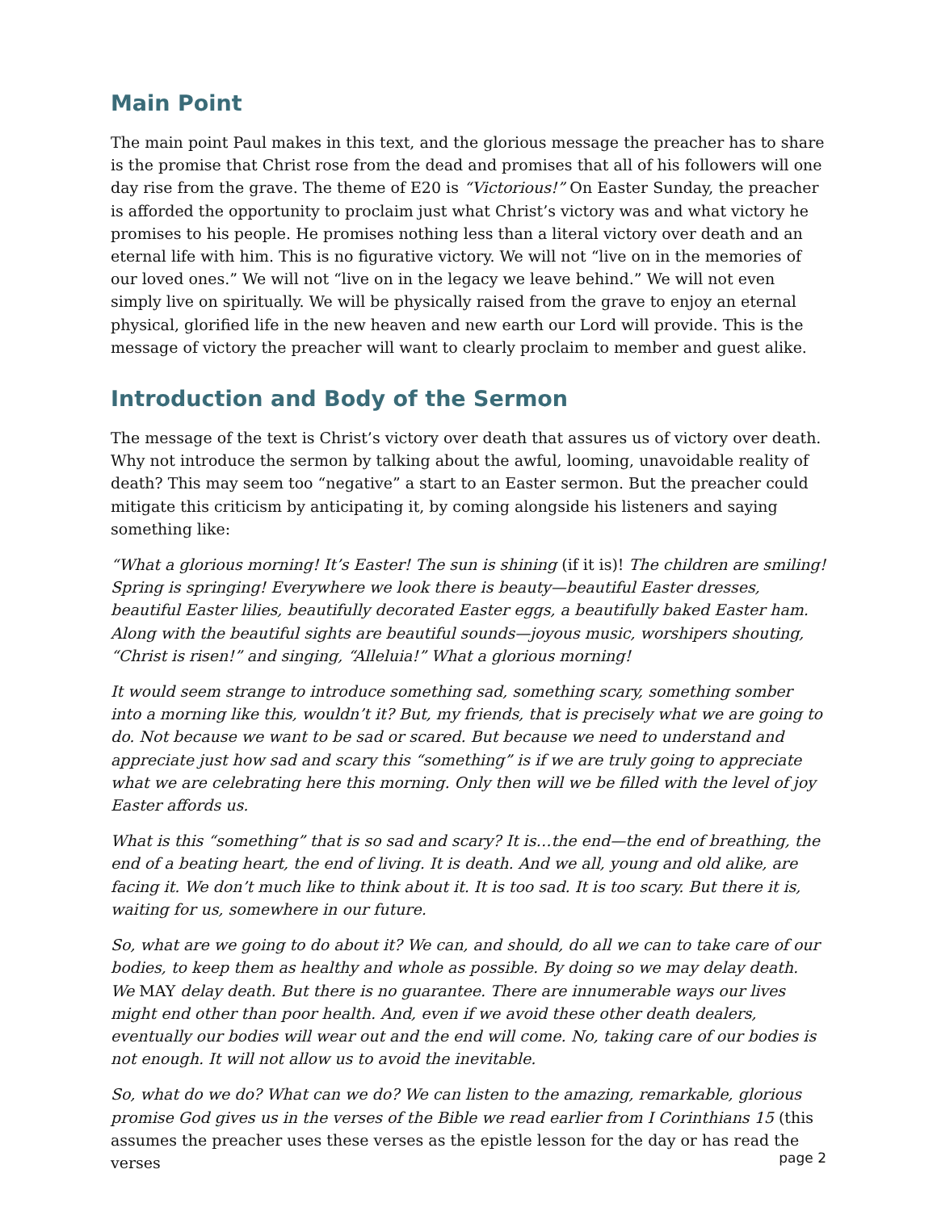Main Point
The main point Paul makes in this text, and the glorious message the preacher has to share is the promise that Christ rose from the dead and promises that all of his followers will one day rise from the grave. The theme of E20 is “Victorious!” On Easter Sunday, the preacher is afforded the opportunity to proclaim just what Christ’s victory was and what victory he promises to his people. He promises nothing less than a literal victory over death and an eternal life with him. This is no figurative victory. We will not “live on in the memories of our loved ones.” We will not “live on in the legacy we leave behind.” We will not even simply live on spiritually. We will be physically raised from the grave to enjoy an eternal physical, glorified life in the new heaven and new earth our Lord will provide. This is the message of victory the preacher will want to clearly proclaim to member and guest alike.
Introduction and Body of the Sermon
The message of the text is Christ’s victory over death that assures us of victory over death. Why not introduce the sermon by talking about the awful, looming, unavoidable reality of death? This may seem too “negative” a start to an Easter sermon. But the preacher could mitigate this criticism by anticipating it, by coming alongside his listeners and saying something like:
“What a glorious morning! It’s Easter! The sun is shining (if it is)! The children are smiling! Spring is springing! Everywhere we look there is beauty—beautiful Easter dresses, beautiful Easter lilies, beautifully decorated Easter eggs, a beautifully baked Easter ham. Along with the beautiful sights are beautiful sounds—joyous music, worshipers shouting, “Christ is risen!” and singing, “Alleluia!” What a glorious morning!
It would seem strange to introduce something sad, something scary, something somber into a morning like this, wouldn’t it? But, my friends, that is precisely what we are going to do. Not because we want to be sad or scared. But because we need to understand and appreciate just how sad and scary this “something” is if we are truly going to appreciate what we are celebrating here this morning. Only then will we be filled with the level of joy Easter affords us.
What is this “something” that is so sad and scary? It is…the end—the end of breathing, the end of a beating heart, the end of living. It is death. And we all, young and old alike, are facing it. We don’t much like to think about it. It is too sad. It is too scary. But there it is, waiting for us, somewhere in our future.
So, what are we going to do about it? We can, and should, do all we can to take care of our bodies, to keep them as healthy and whole as possible. By doing so we may delay death. We MAY delay death. But there is no guarantee. There are innumerable ways our lives might end other than poor health. And, even if we avoid these other death dealers, eventually our bodies will wear out and the end will come. No, taking care of our bodies is not enough. It will not allow us to avoid the inevitable.
So, what do we do? What can we do? We can listen to the amazing, remarkable, glorious promise God gives us in the verses of the Bible we read earlier from I Corinthians 15 (this assumes the preacher uses these verses as the epistle lesson for the day or has read the verses
page 2